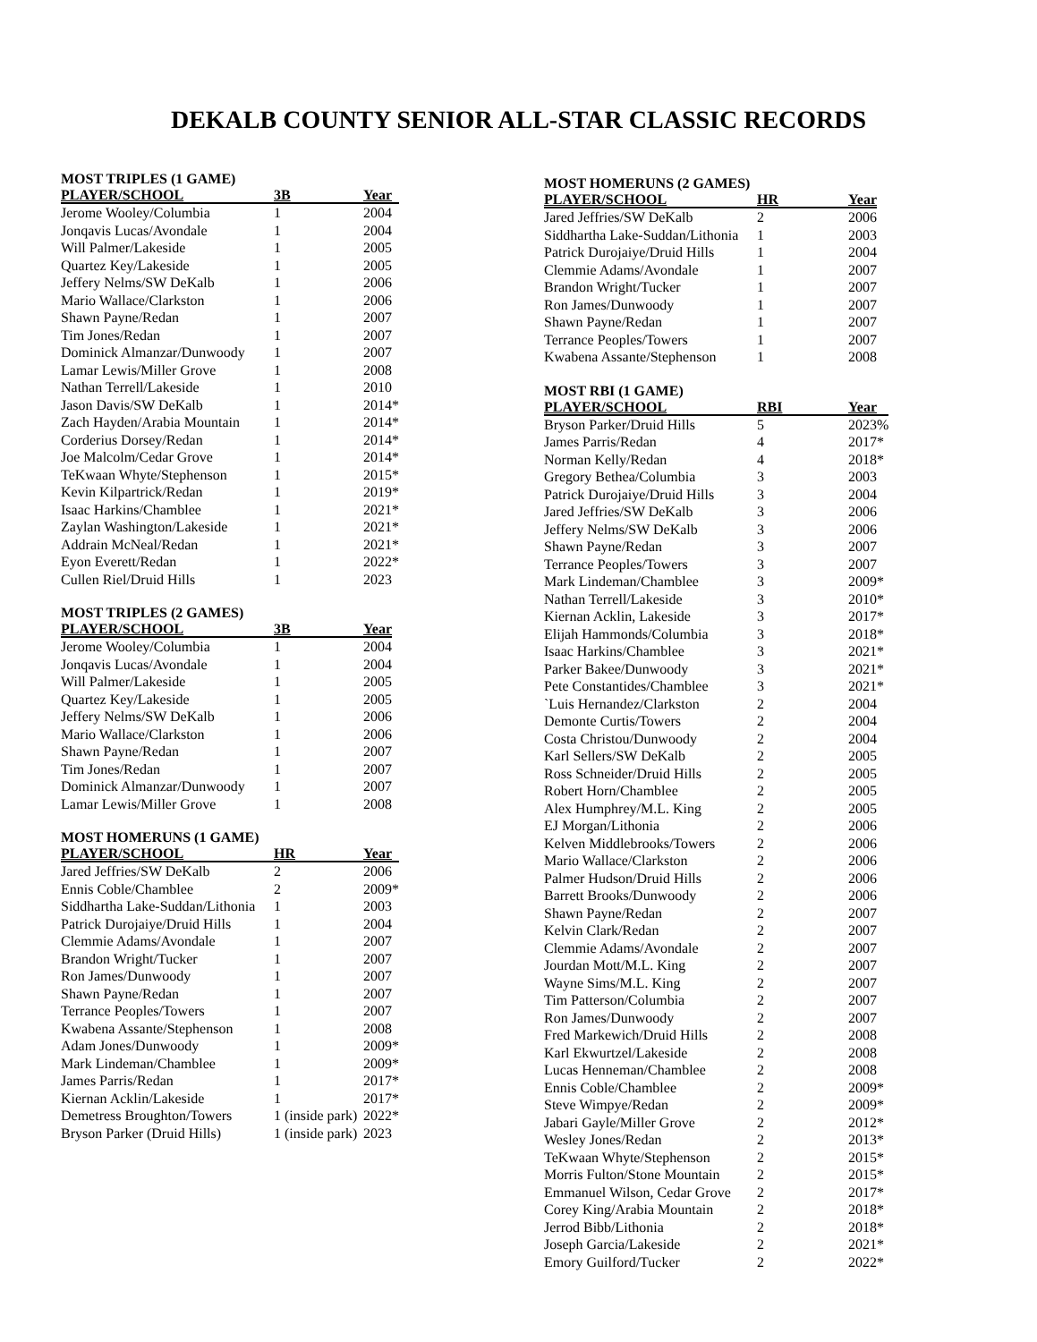DEKALB COUNTY SENIOR ALL-STAR CLASSIC RECORDS
MOST TRIPLES (1 GAME)
| PLAYER/SCHOOL | 3B | Year |
| --- | --- | --- |
| Jerome Wooley/Columbia | 1 | 2004 |
| Jonqavis Lucas/Avondale | 1 | 2004 |
| Will Palmer/Lakeside | 1 | 2005 |
| Quartez Key/Lakeside | 1 | 2005 |
| Jeffery Nelms/SW DeKalb | 1 | 2006 |
| Mario Wallace/Clarkston | 1 | 2006 |
| Shawn Payne/Redan | 1 | 2007 |
| Tim Jones/Redan | 1 | 2007 |
| Dominick Almanzar/Dunwoody | 1 | 2007 |
| Lamar Lewis/Miller Grove | 1 | 2008 |
| Nathan Terrell/Lakeside | 1 | 2010 |
| Jason Davis/SW DeKalb | 1 | 2014* |
| Zach Hayden/Arabia Mountain | 1 | 2014* |
| Corderius Dorsey/Redan | 1 | 2014* |
| Joe Malcolm/Cedar Grove | 1 | 2014* |
| TeKwaan Whyte/Stephenson | 1 | 2015* |
| Kevin Kilpartrick/Redan | 1 | 2019* |
| Isaac Harkins/Chamblee | 1 | 2021* |
| Zaylan Washington/Lakeside | 1 | 2021* |
| Addrain McNeal/Redan | 1 | 2021* |
| Eyon Everett/Redan | 1 | 2022* |
| Cullen Riel/Druid Hills | 1 | 2023 |
MOST TRIPLES (2 GAMES)
| PLAYER/SCHOOL | 3B | Year |
| --- | --- | --- |
| Jerome Wooley/Columbia | 1 | 2004 |
| Jonqavis Lucas/Avondale | 1 | 2004 |
| Will Palmer/Lakeside | 1 | 2005 |
| Quartez Key/Lakeside | 1 | 2005 |
| Jeffery Nelms/SW DeKalb | 1 | 2006 |
| Mario Wallace/Clarkston | 1 | 2006 |
| Shawn Payne/Redan | 1 | 2007 |
| Tim Jones/Redan | 1 | 2007 |
| Dominick Almanzar/Dunwoody | 1 | 2007 |
| Lamar Lewis/Miller Grove | 1 | 2008 |
MOST HOMERUNS (1 GAME)
| PLAYER/SCHOOL | HR | Year |
| --- | --- | --- |
| Jared Jeffries/SW DeKalb | 2 | 2006 |
| Ennis Coble/Chamblee | 2 | 2009* |
| Siddhartha Lake-Suddan/Lithonia | 1 | 2003 |
| Patrick Durojaiye/Druid Hills | 1 | 2004 |
| Clemmie Adams/Avondale | 1 | 2007 |
| Brandon Wright/Tucker | 1 | 2007 |
| Ron James/Dunwoody | 1 | 2007 |
| Shawn Payne/Redan | 1 | 2007 |
| Terrance Peoples/Towers | 1 | 2007 |
| Kwabena Assante/Stephenson | 1 | 2008 |
| Adam Jones/Dunwoody | 1 | 2009* |
| Mark Lindeman/Chamblee | 1 | 2009* |
| James Parris/Redan | 1 | 2017* |
| Kiernan Acklin/Lakeside | 1 | 2017* |
| Demetress Broughton/Towers | 1 (inside park) | 2022* |
| Bryson Parker (Druid Hills) | 1 (inside park) | 2023 |
MOST HOMERUNS (2 GAMES)
| PLAYER/SCHOOL | HR | Year |
| --- | --- | --- |
| Jared Jeffries/SW DeKalb | 2 | 2006 |
| Siddhartha Lake-Suddan/Lithonia | 1 | 2003 |
| Patrick Durojaiye/Druid Hills | 1 | 2004 |
| Clemmie Adams/Avondale | 1 | 2007 |
| Brandon Wright/Tucker | 1 | 2007 |
| Ron James/Dunwoody | 1 | 2007 |
| Shawn Payne/Redan | 1 | 2007 |
| Terrance Peoples/Towers | 1 | 2007 |
| Kwabena Assante/Stephenson | 1 | 2008 |
MOST RBI (1 GAME)
| PLAYER/SCHOOL | RBI | Year |
| --- | --- | --- |
| Bryson Parker/Druid Hills | 5 | 2023% |
| James Parris/Redan | 4 | 2017* |
| Norman Kelly/Redan | 4 | 2018* |
| Gregory Bethea/Columbia | 3 | 2003 |
| Patrick Durojaiye/Druid Hills | 3 | 2004 |
| Jared Jeffries/SW DeKalb | 3 | 2006 |
| Jeffery Nelms/SW DeKalb | 3 | 2006 |
| Shawn Payne/Redan | 3 | 2007 |
| Terrance Peoples/Towers | 3 | 2007 |
| Mark Lindeman/Chamblee | 3 | 2009* |
| Nathan Terrell/Lakeside | 3 | 2010* |
| Kiernan Acklin, Lakeside | 3 | 2017* |
| Elijah Hammonds/Columbia | 3 | 2018* |
| Isaac Harkins/Chamblee | 3 | 2021* |
| Parker Bakee/Dunwoody | 3 | 2021* |
| Pete Constantides/Chamblee | 3 | 2021* |
| `Luis Hernandez/Clarkston | 2 | 2004 |
| Demonte Curtis/Towers | 2 | 2004 |
| Costa Christou/Dunwoody | 2 | 2004 |
| Karl Sellers/SW DeKalb | 2 | 2005 |
| Ross Schneider/Druid Hills | 2 | 2005 |
| Robert Horn/Chamblee | 2 | 2005 |
| Alex Humphrey/M.L. King | 2 | 2005 |
| EJ Morgan/Lithonia | 2 | 2006 |
| Kelven Middlebrooks/Towers | 2 | 2006 |
| Mario Wallace/Clarkston | 2 | 2006 |
| Palmer Hudson/Druid Hills | 2 | 2006 |
| Barrett Brooks/Dunwoody | 2 | 2006 |
| Shawn Payne/Redan | 2 | 2007 |
| Kelvin Clark/Redan | 2 | 2007 |
| Clemmie Adams/Avondale | 2 | 2007 |
| Jourdan Mott/M.L. King | 2 | 2007 |
| Wayne Sims/M.L. King | 2 | 2007 |
| Tim Patterson/Columbia | 2 | 2007 |
| Ron James/Dunwoody | 2 | 2007 |
| Fred Markewich/Druid Hills | 2 | 2008 |
| Karl Ekwurtzel/Lakeside | 2 | 2008 |
| Lucas Henneman/Chamblee | 2 | 2008 |
| Ennis Coble/Chamblee | 2 | 2009* |
| Steve Wimpye/Redan | 2 | 2009* |
| Jabari Gayle/Miller Grove | 2 | 2012* |
| Wesley Jones/Redan | 2 | 2013* |
| TeKwaan Whyte/Stephenson | 2 | 2015* |
| Morris Fulton/Stone Mountain | 2 | 2015* |
| Emmanuel Wilson, Cedar Grove | 2 | 2017* |
| Corey King/Arabia Mountain | 2 | 2018* |
| Jerrod Bibb/Lithonia | 2 | 2018* |
| Joseph Garcia/Lakeside | 2 | 2021* |
| Emory Guilford/Tucker | 2 | 2022* |